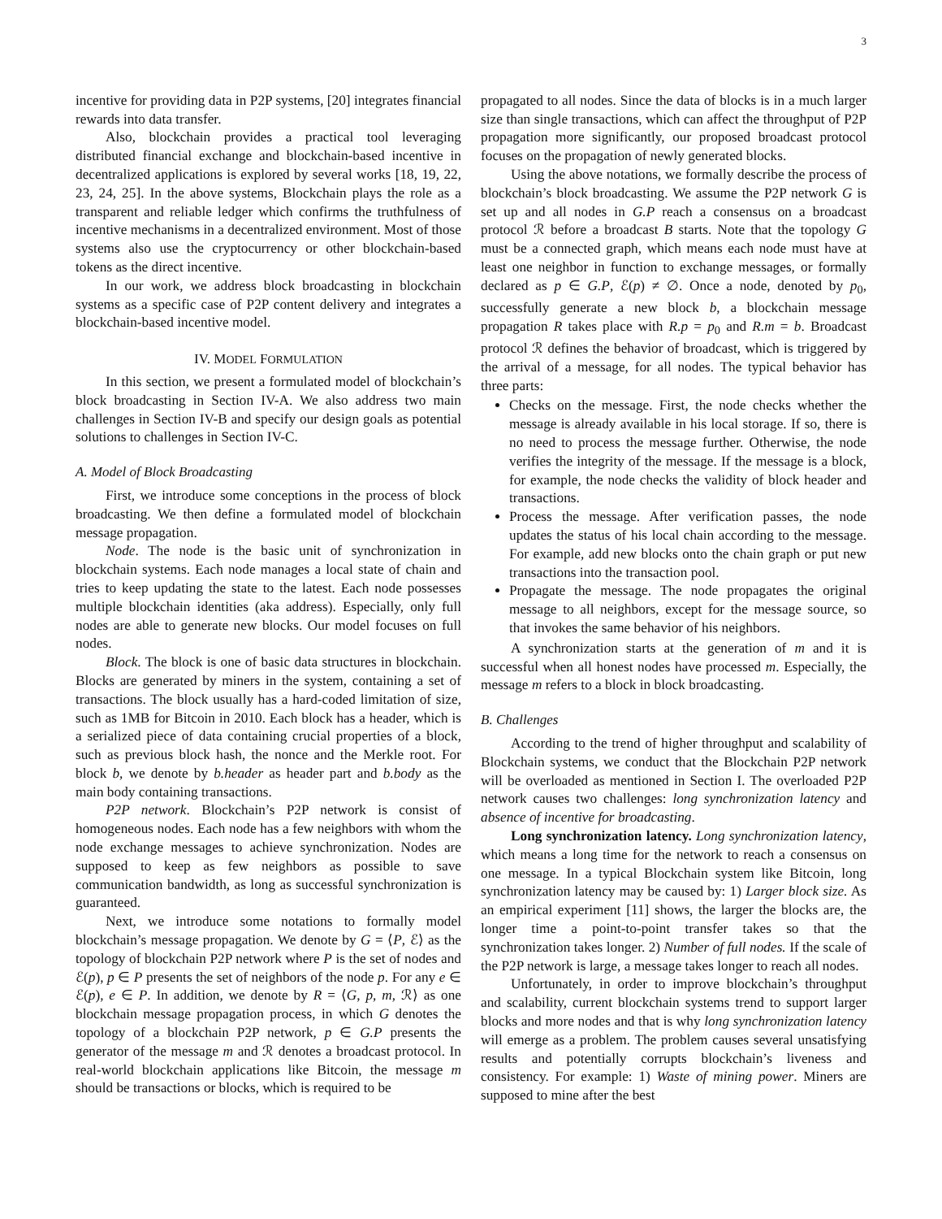3
incentive for providing data in P2P systems, [20] integrates financial rewards into data transfer.
Also, blockchain provides a practical tool leveraging distributed financial exchange and blockchain-based incentive in decentralized applications is explored by several works [18, 19, 22, 23, 24, 25]. In the above systems, Blockchain plays the role as a transparent and reliable ledger which confirms the truthfulness of incentive mechanisms in a decentralized environment. Most of those systems also use the cryptocurrency or other blockchain-based tokens as the direct incentive.
In our work, we address block broadcasting in blockchain systems as a specific case of P2P content delivery and integrates a blockchain-based incentive model.
IV. MODEL FORMULATION
In this section, we present a formulated model of blockchain’s block broadcasting in Section IV-A. We also address two main challenges in Section IV-B and specify our design goals as potential solutions to challenges in Section IV-C.
A. Model of Block Broadcasting
First, we introduce some conceptions in the process of block broadcasting. We then define a formulated model of blockchain message propagation.
Node. The node is the basic unit of synchronization in blockchain systems. Each node manages a local state of chain and tries to keep updating the state to the latest. Each node possesses multiple blockchain identities (aka address). Especially, only full nodes are able to generate new blocks. Our model focuses on full nodes.
Block. The block is one of basic data structures in blockchain. Blocks are generated by miners in the system, containing a set of transactions. The block usually has a hard-coded limitation of size, such as 1MB for Bitcoin in 2010. Each block has a header, which is a serialized piece of data containing crucial properties of a block, such as previous block hash, the nonce and the Merkle root. For block b, we denote by b.header as header part and b.body as the main body containing transactions.
P2P network. Blockchain’s P2P network is consist of homogeneous nodes. Each node has a few neighbors with whom the node exchange messages to achieve synchronization. Nodes are supposed to keep as few neighbors as possible to save communication bandwidth, as long as successful synchronization is guaranteed.
Next, we introduce some notations to formally model blockchain’s message propagation. We denote by G = ⟨P, ℰ⟩ as the topology of blockchain P2P network where P is the set of nodes and ℰ(p), p ∈ P presents the set of neighbors of the node p. For any e ∈ ℰ(p), e ∈ P. In addition, we denote by R = ⟨G, p, m, ℛ⟩ as one blockchain message propagation process, in which G denotes the topology of a blockchain P2P network, p ∈ G.P presents the generator of the message m and ℛ denotes a broadcast protocol. In real-world blockchain applications like Bitcoin, the message m should be transactions or blocks, which is required to be
propagated to all nodes. Since the data of blocks is in a much larger size than single transactions, which can affect the throughput of P2P propagation more significantly, our proposed broadcast protocol focuses on the propagation of newly generated blocks.
Using the above notations, we formally describe the process of blockchain’s block broadcasting. We assume the P2P network G is set up and all nodes in G.P reach a consensus on a broadcast protocol ℛ before a broadcast B starts. Note that the topology G must be a connected graph, which means each node must have at least one neighbor in function to exchange messages, or formally declared as p ∈ G.P, ℰ(p) ≠ ∅. Once a node, denoted by p<sub>0</sub>, successfully generate a new block b, a blockchain message propagation R takes place with R.p = p<sub>0</sub> and R.m = b. Broadcast protocol ℛ defines the behavior of broadcast, which is triggered by the arrival of a message, for all nodes. The typical behavior has three parts:
Checks on the message. First, the node checks whether the message is already available in his local storage. If so, there is no need to process the message further. Otherwise, the node verifies the integrity of the message. If the message is a block, for example, the node checks the validity of block header and transactions.
Process the message. After verification passes, the node updates the status of his local chain according to the message. For example, add new blocks onto the chain graph or put new transactions into the transaction pool.
Propagate the message. The node propagates the original message to all neighbors, except for the message source, so that invokes the same behavior of his neighbors.
A synchronization starts at the generation of m and it is successful when all honest nodes have processed m. Especially, the message m refers to a block in block broadcasting.
B. Challenges
According to the trend of higher throughput and scalability of Blockchain systems, we conduct that the Blockchain P2P network will be overloaded as mentioned in Section I. The overloaded P2P network causes two challenges: long synchronization latency and absence of incentive for broadcasting.
Long synchronization latency. Long synchronization latency, which means a long time for the network to reach a consensus on one message. In a typical Blockchain system like Bitcoin, long synchronization latency may be caused by: 1) Larger block size. As an empirical experiment [11] shows, the larger the blocks are, the longer time a point-to-point transfer takes so that the synchronization takes longer. 2) Number of full nodes. If the scale of the P2P network is large, a message takes longer to reach all nodes.
Unfortunately, in order to improve blockchain’s throughput and scalability, current blockchain systems trend to support larger blocks and more nodes and that is why long synchronization latency will emerge as a problem. The problem causes several unsatisfying results and potentially corrupts blockchain’s liveness and consistency. For example: 1) Waste of mining power. Miners are supposed to mine after the best